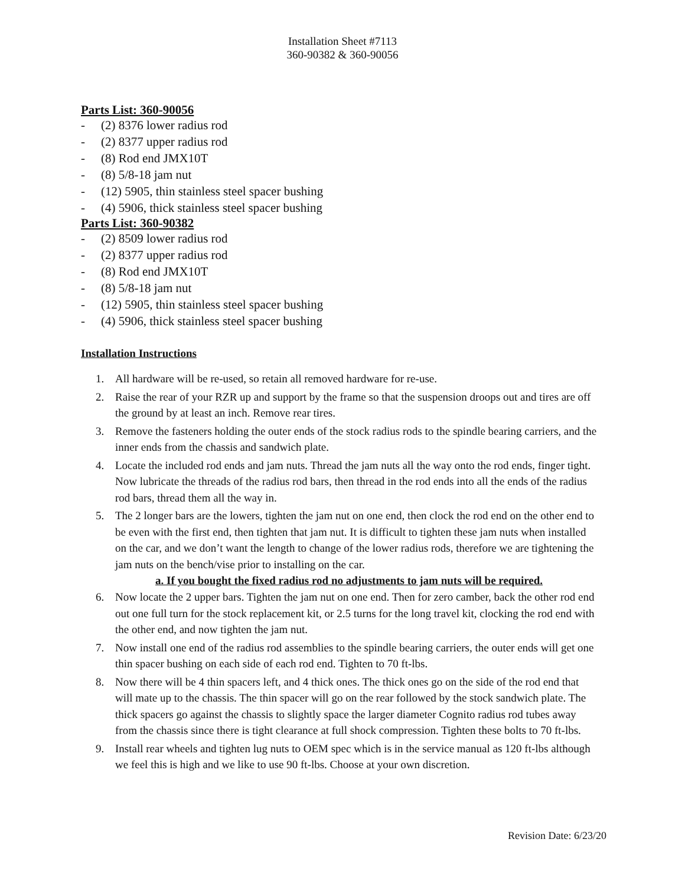Installation Sheet #7113
360-90382 & 360-90056
Parts List: 360-90056
- (2) 8376 lower radius rod
- (2) 8377 upper radius rod
- (8) Rod end JMX10T
- (8) 5/8-18 jam nut
- (12) 5905, thin stainless steel spacer bushing
- (4) 5906, thick stainless steel spacer bushing
Parts List: 360-90382
- (2) 8509 lower radius rod
- (2) 8377 upper radius rod
- (8) Rod end JMX10T
- (8) 5/8-18 jam nut
- (12) 5905, thin stainless steel spacer bushing
- (4) 5906, thick stainless steel spacer bushing
Installation Instructions
1. All hardware will be re-used, so retain all removed hardware for re-use.
2. Raise the rear of your RZR up and support by the frame so that the suspension droops out and tires are off the ground by at least an inch. Remove rear tires.
3. Remove the fasteners holding the outer ends of the stock radius rods to the spindle bearing carriers, and the inner ends from the chassis and sandwich plate.
4. Locate the included rod ends and jam nuts. Thread the jam nuts all the way onto the rod ends, finger tight. Now lubricate the threads of the radius rod bars, then thread in the rod ends into all the ends of the radius rod bars, thread them all the way in.
5. The 2 longer bars are the lowers, tighten the jam nut on one end, then clock the rod end on the other end to be even with the first end, then tighten that jam nut. It is difficult to tighten these jam nuts when installed on the car, and we don’t want the length to change of the lower radius rods, therefore we are tightening the jam nuts on the bench/vise prior to installing on the car.
a. If you bought the fixed radius rod no adjustments to jam nuts will be required.
6. Now locate the 2 upper bars. Tighten the jam nut on one end. Then for zero camber, back the other rod end out one full turn for the stock replacement kit, or 2.5 turns for the long travel kit, clocking the rod end with the other end, and now tighten the jam nut.
7. Now install one end of the radius rod assemblies to the spindle bearing carriers, the outer ends will get one thin spacer bushing on each side of each rod end. Tighten to 70 ft-lbs.
8. Now there will be 4 thin spacers left, and 4 thick ones. The thick ones go on the side of the rod end that will mate up to the chassis. The thin spacer will go on the rear followed by the stock sandwich plate. The thick spacers go against the chassis to slightly space the larger diameter Cognito radius rod tubes away from the chassis since there is tight clearance at full shock compression. Tighten these bolts to 70 ft-lbs.
9. Install rear wheels and tighten lug nuts to OEM spec which is in the service manual as 120 ft-lbs although we feel this is high and we like to use 90 ft-lbs. Choose at your own discretion.
Revision Date: 6/23/20